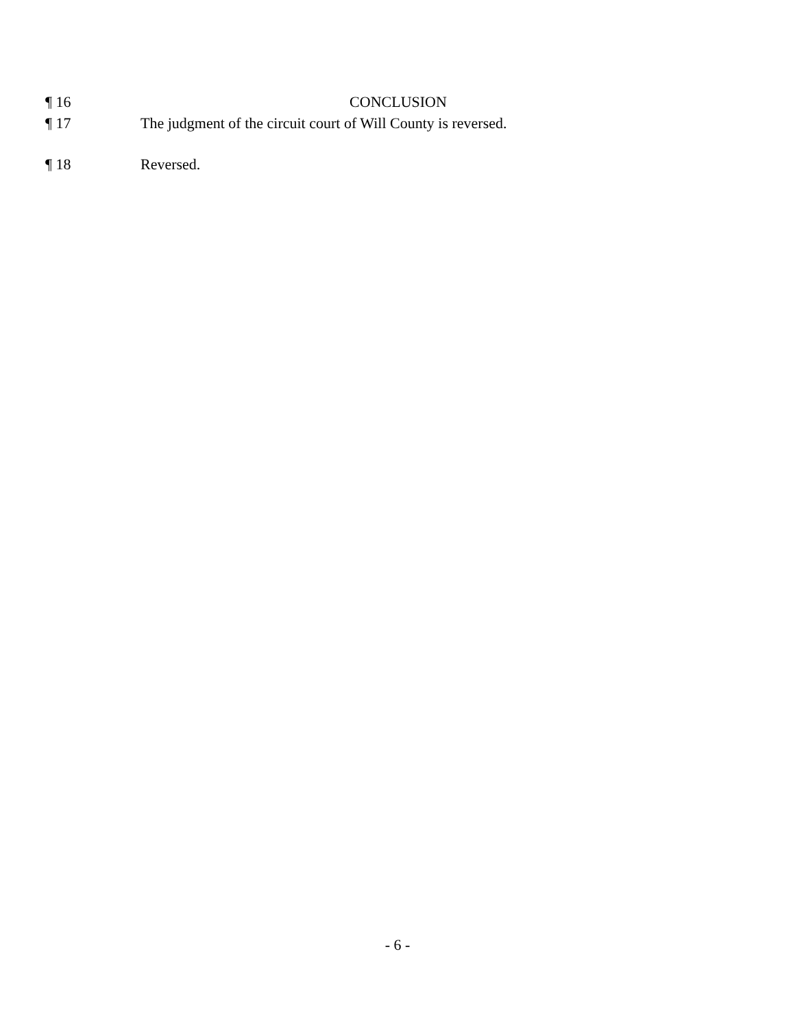¶ 16 CONCLUSION
¶ 17 The judgment of the circuit court of Will County is reversed.
¶ 18 Reversed.
- 6 -